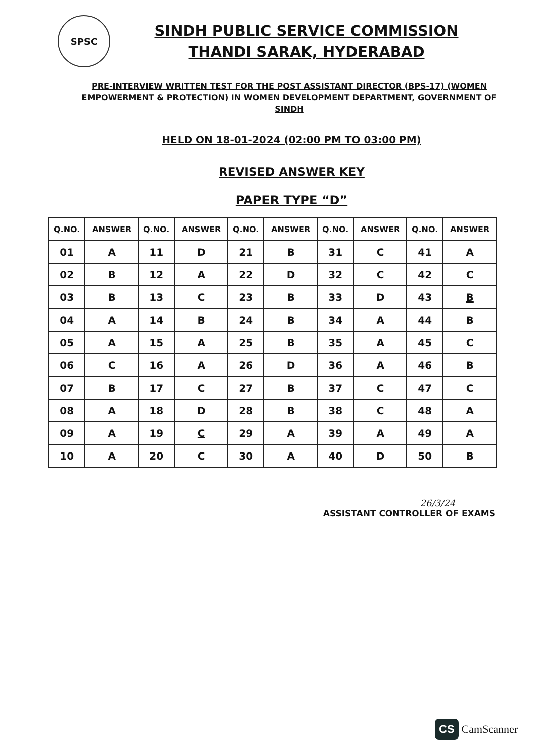SPSC
SINDH PUBLIC SERVICE COMMISSION
THANDI SARAK, HYDERABAD
PRE-INTERVIEW WRITTEN TEST FOR THE POST ASSISTANT DIRECTOR (BPS-17) (WOMEN EMPOWERMENT & PROTECTION) IN WOMEN DEVELOPMENT DEPARTMENT, GOVERNMENT OF SINDH
HELD ON 18-01-2024 (02:00 PM TO 03:00 PM)
REVISED ANSWER KEY
PAPER TYPE “D”
| Q.NO. | ANSWER | Q.NO. | ANSWER | Q.NO. | ANSWER | Q.NO. | ANSWER | Q.NO. | ANSWER |
| --- | --- | --- | --- | --- | --- | --- | --- | --- | --- |
| 01 | A | 11 | D | 21 | B | 31 | C | 41 | A |
| 02 | B | 12 | A | 22 | D | 32 | C | 42 | C |
| 03 | B | 13 | C | 23 | B | 33 | D | 43 | B |
| 04 | A | 14 | B | 24 | B | 34 | A | 44 | B |
| 05 | A | 15 | A | 25 | B | 35 | A | 45 | C |
| 06 | C | 16 | A | 26 | D | 36 | A | 46 | B |
| 07 | B | 17 | C | 27 | B | 37 | C | 47 | C |
| 08 | A | 18 | D | 28 | B | 38 | C | 48 | A |
| 09 | A | 19 | C | 29 | A | 39 | A | 49 | A |
| 10 | A | 20 | C | 30 | A | 40 | D | 50 | B |
26/3/24
ASSISTANT CONTROLLER OF EXAMS
CS CamScanner